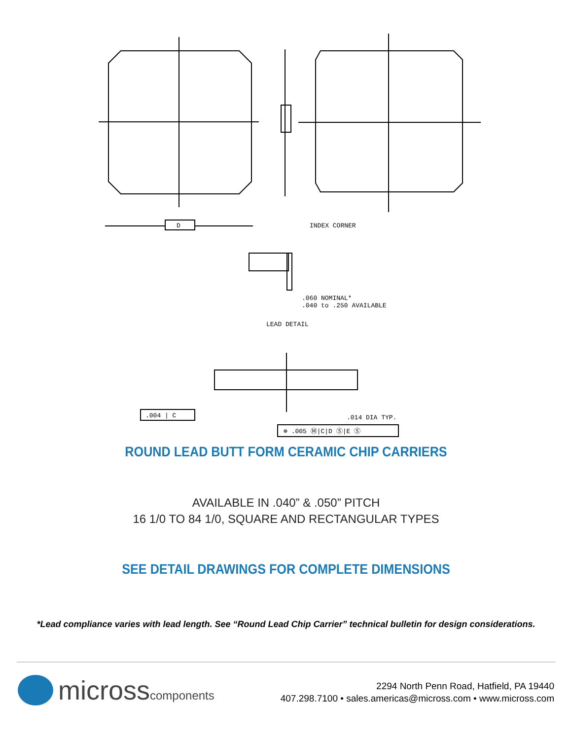D
INDEX CORNER
.060 NOMINAL*
.040 to .250 AVAILABLE
LEAD DETAIL
.004 | C
.014 DIA TYP.
⊕ .005 Ⓜ|C|D Ⓢ|E Ⓢ
ROUND LEAD BUTT FORM CERAMIC CHIP CARRIERS
AVAILABLE IN .040” & .050” PITCH
16 1/0 TO 84 1/0, SQUARE AND RECTANGULAR TYPES
SEE DETAIL DRAWINGS FOR COMPLETE DIMENSIONS
*Lead compliance varies with lead length. See “Round Lead Chip Carrier” technical bulletin for design considerations.
microsscomponents
2294 North Penn Road, Hatfield, PA 19440
407.298.7100 • sales.americas@micross.com • www.micross.com